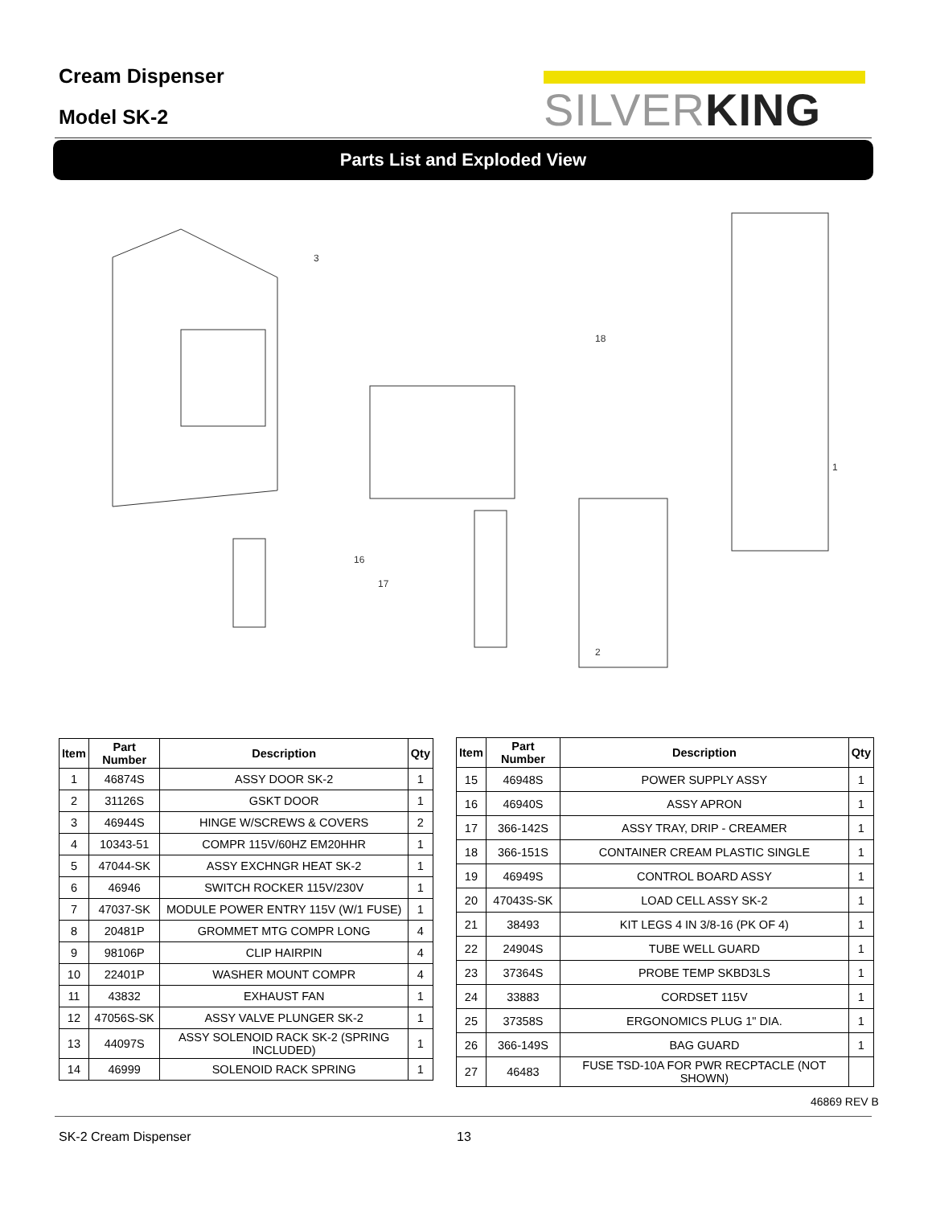Cream Dispenser
Model SK-2
SILVERKING
Parts List and Exploded View
3
1
2
18
17
16
| Item | Part Number | Description | Qty |
| --- | --- | --- | --- |
| 1 | 46874S | ASSY DOOR SK-2 | 1 |
| 2 | 31126S | GSKT DOOR | 1 |
| 3 | 46944S | HINGE W/SCREWS & COVERS | 2 |
| 4 | 10343-51 | COMPR 115V/60HZ EM20HHR | 1 |
| 5 | 47044-SK | ASSY EXCHNGR HEAT SK-2 | 1 |
| 6 | 46946 | SWITCH ROCKER 115V/230V | 1 |
| 7 | 47037-SK | MODULE POWER ENTRY 115V (W/1 FUSE) | 1 |
| 8 | 20481P | GROMMET MTG COMPR LONG | 4 |
| 9 | 98106P | CLIP HAIRPIN | 4 |
| 10 | 22401P | WASHER MOUNT COMPR | 4 |
| 11 | 43832 | EXHAUST FAN | 1 |
| 12 | 47056S-SK | ASSY VALVE PLUNGER SK-2 | 1 |
| 13 | 44097S | ASSY SOLENOID RACK SK-2 (SPRING INCLUDED) | 1 |
| 14 | 46999 | SOLENOID RACK SPRING | 1 |
| Item | Part Number | Description | Qty |
| --- | --- | --- | --- |
| 15 | 46948S | POWER SUPPLY ASSY | 1 |
| 16 | 46940S | ASSY APRON | 1 |
| 17 | 366-142S | ASSY TRAY, DRIP - CREAMER | 1 |
| 18 | 366-151S | CONTAINER CREAM PLASTIC SINGLE | 1 |
| 19 | 46949S | CONTROL BOARD ASSY | 1 |
| 20 | 47043S-SK | LOAD CELL ASSY SK-2 | 1 |
| 21 | 38493 | KIT LEGS 4 IN 3/8-16 (PK OF 4) | 1 |
| 22 | 24904S | TUBE WELL GUARD | 1 |
| 23 | 37364S | PROBE TEMP SKBD3LS | 1 |
| 24 | 33883 | CORDSET 115V | 1 |
| 25 | 37358S | ERGONOMICS PLUG 1" DIA. | 1 |
| 26 | 366-149S | BAG GUARD | 1 |
| 27 | 46483 | FUSE TSD-10A FOR PWR RECPTACLE (NOT SHOWN) | |
46869 REV B
SK-2 Cream Dispenser 13